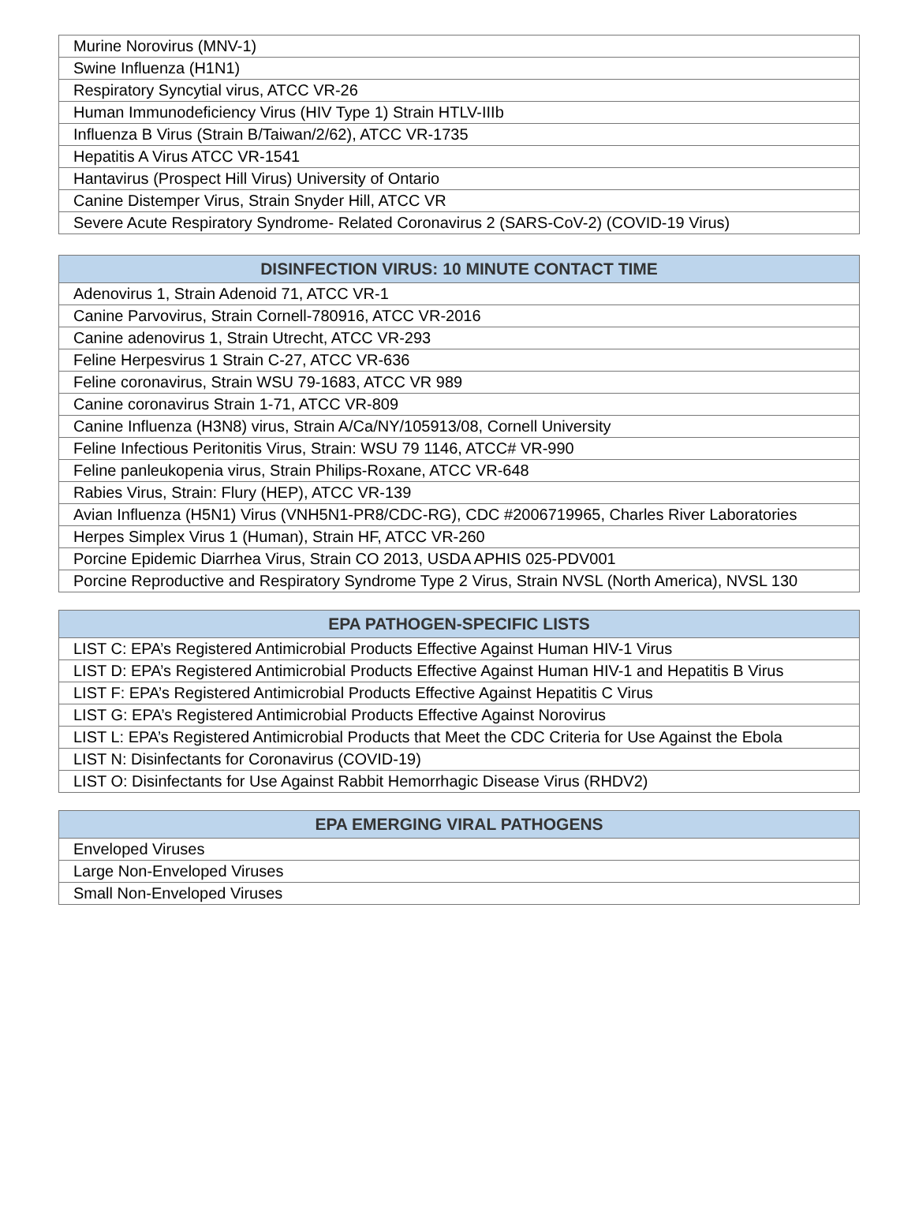| Murine Norovirus (MNV-1) |
| Swine Influenza (H1N1) |
| Respiratory Syncytial virus, ATCC VR-26 |
| Human Immunodeficiency Virus (HIV Type 1) Strain HTLV-IIIb |
| Influenza B Virus (Strain B/Taiwan/2/62), ATCC VR-1735 |
| Hepatitis A Virus ATCC VR-1541 |
| Hantavirus (Prospect Hill Virus) University of Ontario |
| Canine Distemper Virus, Strain Snyder Hill, ATCC VR |
| Severe Acute Respiratory Syndrome- Related Coronavirus 2 (SARS-CoV-2) (COVID-19 Virus) |
| DISINFECTION VIRUS: 10 MINUTE CONTACT TIME |
| --- |
| Adenovirus 1, Strain Adenoid 71, ATCC VR-1 |
| Canine Parvovirus, Strain Cornell-780916, ATCC VR-2016 |
| Canine adenovirus 1, Strain Utrecht, ATCC VR-293 |
| Feline Herpesvirus 1 Strain C-27, ATCC VR-636 |
| Feline coronavirus, Strain WSU 79-1683, ATCC VR 989 |
| Canine coronavirus Strain 1-71, ATCC VR-809 |
| Canine Influenza (H3N8) virus, Strain A/Ca/NY/105913/08, Cornell University |
| Feline Infectious Peritonitis Virus, Strain: WSU 79 1146, ATCC# VR-990 |
| Feline panleukopenia virus, Strain Philips-Roxane, ATCC VR-648 |
| Rabies Virus, Strain: Flury (HEP), ATCC VR-139 |
| Avian Influenza (H5N1) Virus (VNH5N1-PR8/CDC-RG), CDC #2006719965, Charles River Laboratories |
| Herpes Simplex Virus 1 (Human), Strain HF, ATCC VR-260 |
| Porcine Epidemic Diarrhea Virus, Strain CO 2013, USDA APHIS 025-PDV001 |
| Porcine Reproductive and Respiratory Syndrome Type 2 Virus, Strain NVSL (North America), NVSL 130 |
| EPA PATHOGEN-SPECIFIC LISTS |
| --- |
| LIST C: EPA’s Registered Antimicrobial Products Effective Against Human HIV-1 Virus |
| LIST D: EPA’s Registered Antimicrobial Products Effective Against Human HIV-1 and Hepatitis B Virus |
| LIST F: EPA’s Registered Antimicrobial Products Effective Against Hepatitis C Virus |
| LIST G: EPA’s Registered Antimicrobial Products Effective Against Norovirus |
| LIST L: EPA’s Registered Antimicrobial Products that Meet the CDC Criteria for Use Against the Ebola |
| LIST N: Disinfectants for Coronavirus (COVID-19) |
| LIST O: Disinfectants for Use Against Rabbit Hemorrhagic Disease Virus (RHDV2) |
| EPA EMERGING VIRAL PATHOGENS |
| --- |
| Enveloped Viruses |
| Large Non-Enveloped Viruses |
| Small Non-Enveloped Viruses |